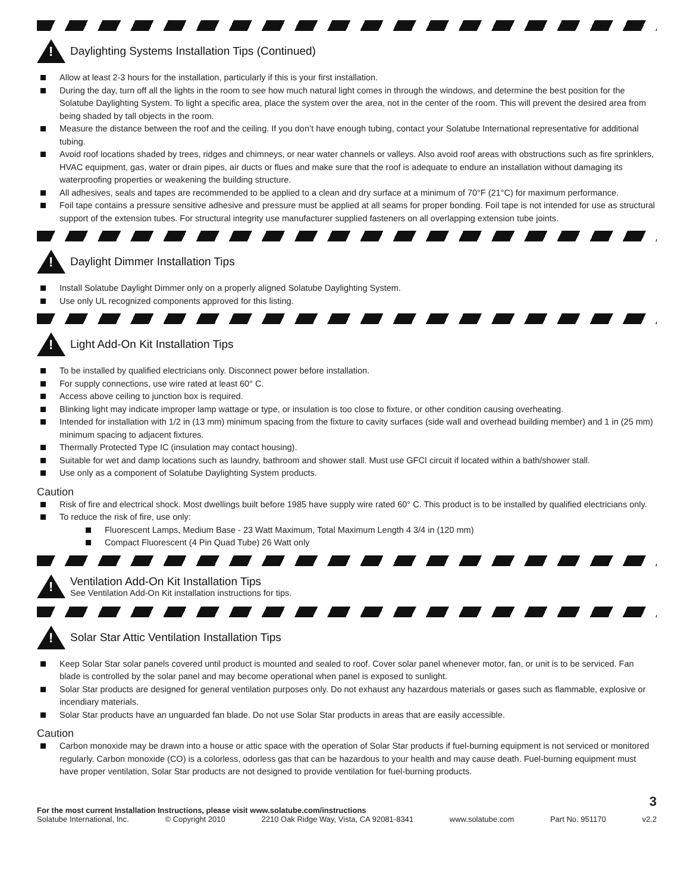!
Daylighting Systems Installation Tips (Continued)
Allow at least 2-3 hours for the installation, particularly if this is your first installation.
During the day, turn off all the lights in the room to see how much natural light comes in through the windows, and determine the best position for the Solatube Daylighting System. To light a specific area, place the system over the area, not in the center of the room. This will prevent the desired area from being shaded by tall objects in the room.
Measure the distance between the roof and the ceiling. If you don’t have enough tubing, contact your Solatube International representative for additional tubing.
Avoid roof locations shaded by trees, ridges and chimneys, or near water channels or valleys. Also avoid roof areas with obstructions such as fire sprinklers, HVAC equipment, gas, water or drain pipes, air ducts or flues and make sure that the roof is adequate to endure an installation without damaging its waterproofing properties or weakening the building structure.
All adhesives, seals and tapes are recommended to be applied to a clean and dry surface at a minimum of 70°F (21°C) for maximum performance.
Foil tape contains a pressure sensitive adhesive and pressure must be applied at all seams for proper bonding. Foil tape is not intended for use as structural support of the extension tubes. For structural integrity use manufacturer supplied fasteners on all overlapping extension tube joints.
!
Daylight Dimmer Installation Tips
Install Solatube Daylight Dimmer only on a properly aligned Solatube Daylighting System.
Use only UL recognized components approved for this listing.
!
Light Add-On Kit Installation Tips
To be installed by qualified electricians only. Disconnect power before installation.
For supply connections, use wire rated at least 60° C.
Access above ceiling to junction box is required.
Blinking light may indicate improper lamp wattage or type, or insulation is too close to fixture, or other condition causing overheating.
Intended for installation with 1/2 in (13 mm) minimum spacing from the fixture to cavity surfaces (side wall and overhead building member) and 1 in (25 mm) minimum spacing to adjacent fixtures.
Thermally Protected Type IC (insulation may contact housing).
Suitable for wet and damp locations such as laundry, bathroom and shower stall. Must use GFCI circuit if located within a bath/shower stall.
Use only as a component of Solatube Daylighting System products.
Caution
Risk of fire and electrical shock. Most dwellings built before 1985 have supply wire rated 60° C. This product is to be installed by qualified electricians only.
To reduce the risk of fire, use only:
Fluorescent Lamps, Medium Base - 23 Watt Maximum, Total Maximum Length 4 3/4 in (120 mm)
Compact Fluorescent (4 Pin Quad Tube) 26 Watt only
!
Ventilation Add-On Kit Installation Tips
See Ventilation Add-On Kit installation instructions for tips.
!
Solar Star Attic Ventilation Installation Tips
Keep Solar Star solar panels covered until product is mounted and sealed to roof. Cover solar panel whenever motor, fan, or unit is to be serviced. Fan blade is controlled by the solar panel and may become operational when panel is exposed to sunlight.
Solar Star products are designed for general ventilation purposes only. Do not exhaust any hazardous materials or gases such as flammable, explosive or incendiary materials.
Solar Star products have an unguarded fan blade. Do not use Solar Star products in areas that are easily accessible.
Caution
Carbon monoxide may be drawn into a house or attic space with the operation of Solar Star products if fuel-burning equipment is not serviced or monitored regularly. Carbon monoxide (CO) is a colorless, odorless gas that can be hazardous to your health and may cause death. Fuel-burning equipment must have proper ventilation, Solar Star products are not designed to provide ventilation for fuel-burning products.
3
For the most current Installation Instructions, please visit www.solatube.com/instructions
Solatube International, Inc. © Copyright 2010 2210 Oak Ridge Way, Vista, CA 92081-8341 www.solatube.com Part No. 951170 v2.2